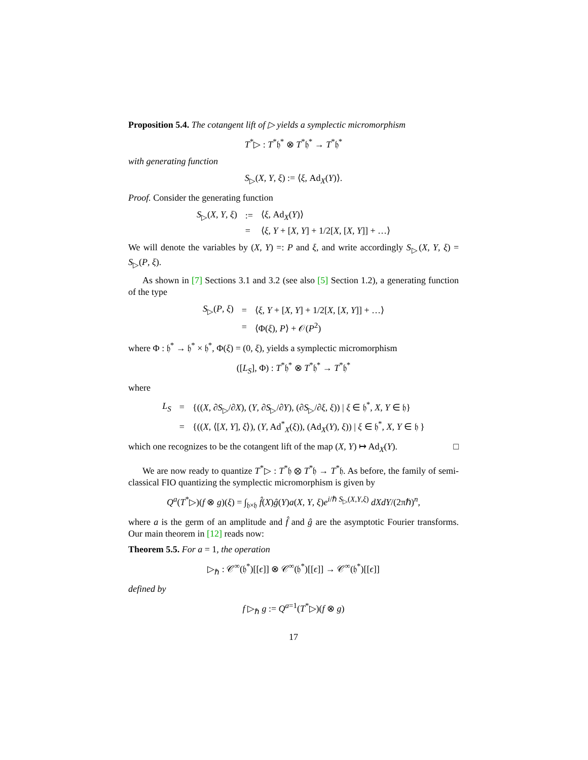Proposition 5.4. The cotangent lift of ▷ yields a symplectic micromorphism
T<sup>*</sup>▷ : T<sup>*</sup>𝔥<sup>*</sup> ⊗ T<sup>*</sup>𝔥<sup>*</sup> → T<sup>*</sup>𝔥<sup>*</sup>
with generating function
S<sub>▷</sub>(X, Y, ξ) := ⟨ξ, Ad<sub>X</sub>(Y)⟩.
Proof. Consider the generating function
| S<sub>▷</sub>( X , Y , ξ ) | := | ⟨ ξ , Ad<sub>X</sub>( Y )⟩ |
| | = | ⟨ ξ , Y + [ X , Y ] + 1/2[ X , [ X , Y ]] + …⟩ |
We will denote the variables by (X, Y) =: P and ξ, and write accordingly S<sub>▷</sub>(X, Y, ξ) = S<sub>▷</sub>(P, ξ).
As shown in [7] Sections 3.1 and 3.2 (see also [5] Section 1.2), a generating function of the type
| S<sub>▷</sub>( P , ξ ) | = | ⟨ ξ , Y + [ X , Y ] + 1/2[ X , [ X , Y ]] + …⟩ |
| | = | ⟨Φ( ξ ), P ⟩ + 𝒪( P<sup>2</sup>) |
where Φ : 𝔥<sup>*</sup> → 𝔥<sup>*</sup> × 𝔥<sup>*</sup>, Φ(ξ) = (0, ξ), yields a symplectic micromorphism
([L<sub>S</sub>], Φ) : T<sup>*</sup>𝔥<sup>*</sup> ⊗ T<sup>*</sup>𝔥<sup>*</sup> → T<sup>*</sup>𝔥<sup>*</sup>
where
| L<sub>S</sub> | = | {(( X , ∂ S<sub>▷</sub>/∂ X ), ( Y , ∂ S<sub>▷</sub>/∂ Y ), (∂ S<sub>▷</sub>/∂ ξ , ξ )) / ξ ∈ 𝔥<sup>*</sup>, X , Y ∈ 𝔥} |
| | = | {(( X , ⟨[ X , Y ], ξ ⟩), ( Y , Ad<sup>*</sup><sub>X</sub>( ξ )), (Ad<sub>X</sub>( Y ), ξ )) / ξ ∈ 𝔥<sup>*</sup>, X , Y ∈ 𝔥 } |
which one recognizes to be the cotangent lift of the map (X, Y) ↦ Ad<sub>X</sub>(Y). □
We are now ready to quantize T<sup>*</sup>▷ : T<sup>*</sup>𝔥 ⊗ T<sup>*</sup>𝔥 → T<sup>*</sup>𝔥. As before, the family of semi-classical FIO quantizing the symplectic micromorphism is given by
Q<sup>a</sup>(T<sup>*</sup>▷)(f ⊗ g)(ξ) = ∫<sub>𝔥×𝔥</sub> f̂(X)ĝ(Y)a(X, Y, ξ)e<sup>i/ℏ S<sub>▷</sub>(X,Y,ξ)</sup> dXdY/(2πℏ)<sup>n</sup>,
where a is the germ of an amplitude and f̂ and ĝ are the asymptotic Fourier transforms. Our main theorem in [12] reads now:
Theorem 5.5. For a = 1, the operation
▷<sub>ℏ</sub> : 𝒞<sup>∞</sup>(𝔥<sup>*</sup>)[[ϵ]] ⊗ 𝒞<sup>∞</sup>(𝔥<sup>*</sup>)[[ϵ]] → 𝒞<sup>∞</sup>(𝔥<sup>*</sup>)[[ϵ]]
defined by
f ▷<sub>ℏ</sub> g := Q<sup>a=1</sup>(T<sup>*</sup>▷)(f ⊗ g)
17